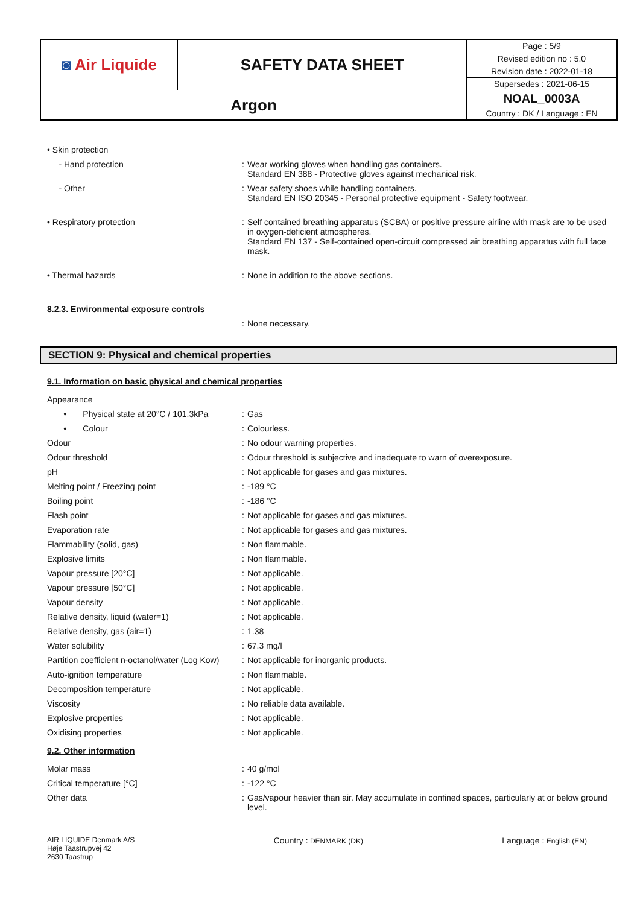| ◙ Air Liquide | SAFETY DATA SHEET | Page : 5/9 |
| | | Revised edition no : 5.0 |
| | | Revision date : 2022-01-18 |
| | | Supersedes : 2021-06-15 |
| Argon | | NOAL_0003A |
| | | Country : DK / Language : EN |
| • Skin protection | | |
| - Hand protection | : | Wear working gloves when handling gas containers. Standard EN 388 - Protective gloves against mechanical risk. |
| - Other | : | Wear safety shoes while handling containers. Standard EN ISO 20345 - Personal protective equipment - Safety footwear. |
| • Respiratory protection | : | Self contained breathing apparatus (SCBA) or positive pressure airline with mask are to be used in oxygen-deficient atmospheres. Standard EN 137 - Self-contained open-circuit compressed air breathing apparatus with full face mask. |
| • Thermal hazards | : | None in addition to the above sections. |
| 8.2.3. Environmental exposure controls | | |
| | : | None necessary. |
SECTION 9: Physical and chemical properties
9.1. Information on basic physical and chemical properties
| Appearance | | |
| • Physical state at 20°C / 101.3kPa | : | Gas |
| • Colour | : | Colourless. |
| Odour | : | No odour warning properties. |
| Odour threshold | : | Odour threshold is subjective and inadequate to warn of overexposure. |
| pH | : | Not applicable for gases and gas mixtures. |
| Melting point / Freezing point | : | -189 °C |
| Boiling point | : | -186 °C |
| Flash point | : | Not applicable for gases and gas mixtures. |
| Evaporation rate | : | Not applicable for gases and gas mixtures. |
| Flammability (solid, gas) | : | Non flammable. |
| Explosive limits | : | Non flammable. |
| Vapour pressure [20°C] | : | Not applicable. |
| Vapour pressure [50°C] | : | Not applicable. |
| Vapour density | : | Not applicable. |
| Relative density, liquid (water=1) | : | Not applicable. |
| Relative density, gas (air=1) | : | 1.38 |
| Water solubility | : | 67.3 mg/l |
| Partition coefficient n-octanol/water (Log Kow) | : | Not applicable for inorganic products. |
| Auto-ignition temperature | : | Non flammable. |
| Decomposition temperature | : | Not applicable. |
| Viscosity | : | No reliable data available. |
| Explosive properties | : | Not applicable. |
| Oxidising properties | : | Not applicable. |
9.2. Other information
| Molar mass | : | 40 g/mol |
| Critical temperature [°C] | : | -122 °C |
| Other data | : | Gas/vapour heavier than air. May accumulate in confined spaces, particularly at or below ground level. |
AIR LIQUIDE Denmark A/S
Høje Taastrupvej 42
2630 Taastrup
Country : DENMARK (DK)
Language : English (EN)